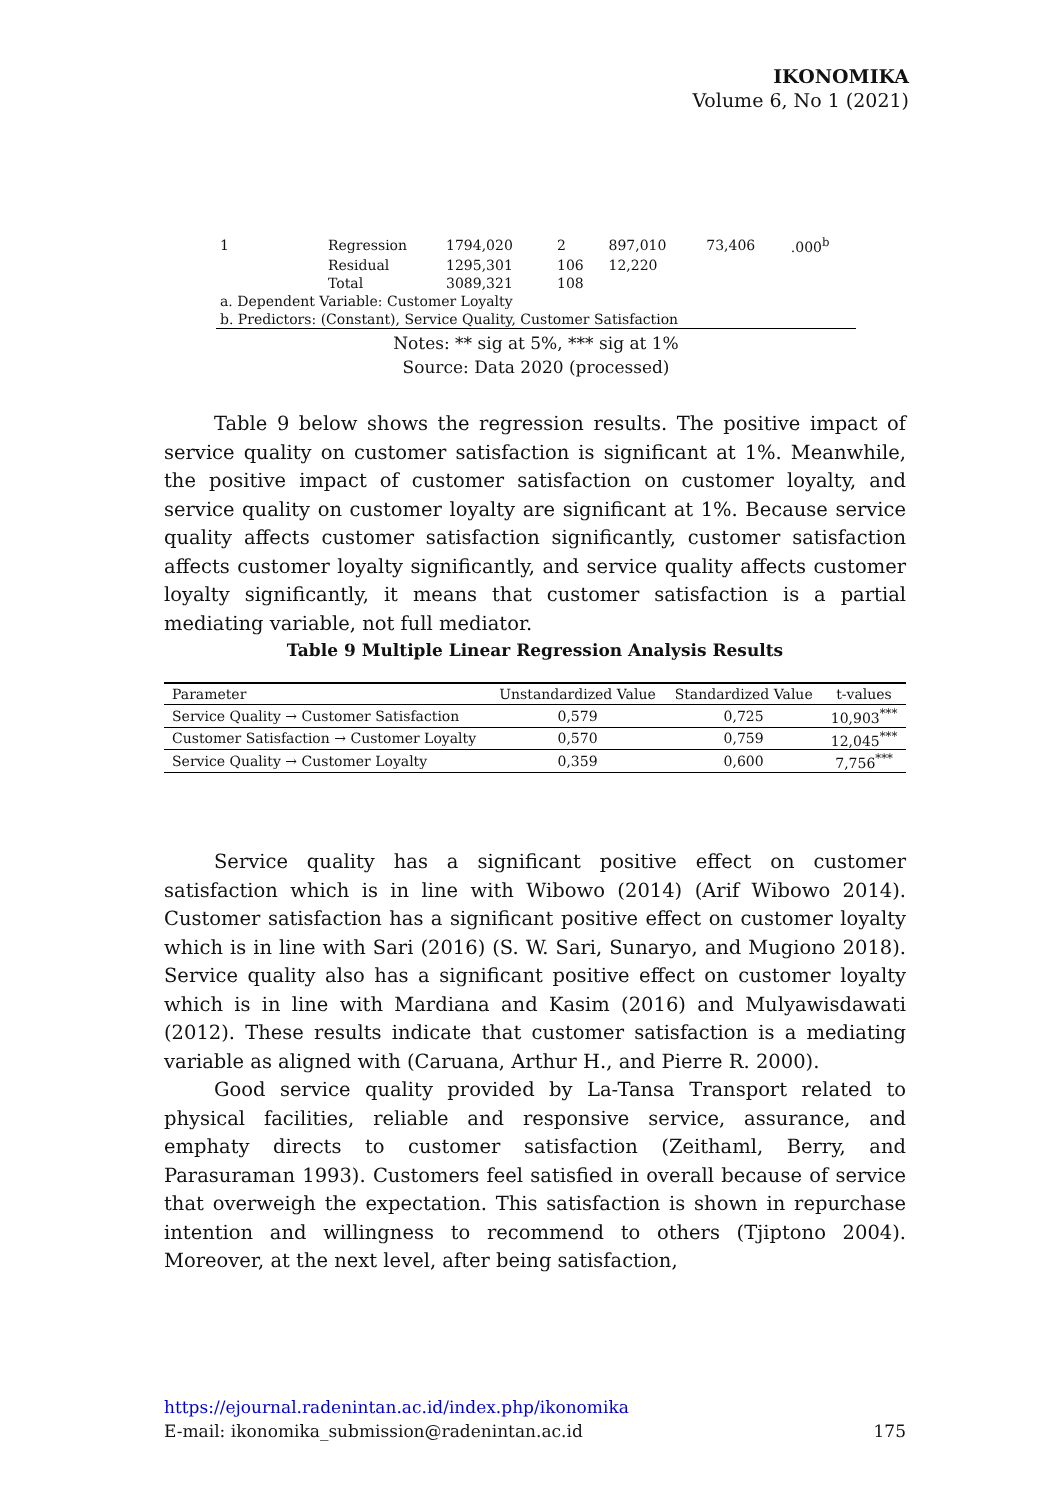IKONOMIKA
Volume 6, No 1 (2021)
| 1 | Regression | 1794,020 | 2 | 897,010 | 73,406 | .000<sup>b</sup> |
| | Residual | 1295,301 | 106 | 12,220 | | |
| | Total | 3089,321 | 108 | | | |
| a. Dependent Variable: Customer Loyalty | | | | | | |
| b. Predictors: (Constant), Service Quality, Customer Satisfaction | | | | | | |
Notes: ** sig at 5%, *** sig at 1%
Source: Data 2020 (processed)
Table 9 below shows the regression results. The positive impact of service quality on customer satisfaction is significant at 1%. Meanwhile, the positive impact of customer satisfaction on customer loyalty, and service quality on customer loyalty are significant at 1%. Because service quality affects customer satisfaction significantly, customer satisfaction affects customer loyalty significantly, and service quality affects customer loyalty significantly, it means that customer satisfaction is a partial mediating variable, not full mediator.
Table 9 Multiple Linear Regression Analysis Results
| Parameter | Unstandardized Value | Standardized Value | t-values |
| --- | --- | --- | --- |
| Service Quality → Customer Satisfaction | 0,579 | 0,725 | 10,903<sup>***</sup> |
| Customer Satisfaction → Customer Loyalty | 0,570 | 0,759 | 12,045<sup>***</sup> |
| Service Quality → Customer Loyalty | 0,359 | 0,600 | 7,756<sup>***</sup> |
Service quality has a significant positive effect on customer satisfaction which is in line with Wibowo (2014) (Arif Wibowo 2014). Customer satisfaction has a significant positive effect on customer loyalty which is in line with Sari (2016) (S. W. Sari, Sunaryo, and Mugiono 2018). Service quality also has a significant positive effect on customer loyalty which is in line with Mardiana and Kasim (2016) and Mulyawisdawati (2012). These results indicate that customer satisfaction is a mediating variable as aligned with (Caruana, Arthur H., and Pierre R. 2000).
Good service quality provided by La-Tansa Transport related to physical facilities, reliable and responsive service, assurance, and emphaty directs to customer satisfaction (Zeithaml, Berry, and Parasuraman 1993). Customers feel satisfied in overall because of service that overweigh the expectation. This satisfaction is shown in repurchase intention and willingness to recommend to others (Tjiptono 2004). Moreover, at the next level, after being satisfaction,
https://ejournal.radenintan.ac.id/index.php/ikonomika
E-mail: ikonomika_submission@radenintan.ac.id 175